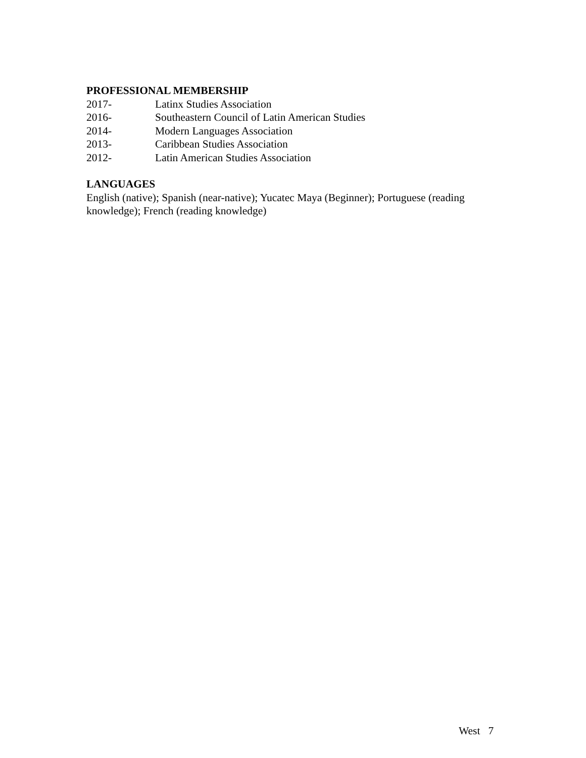PROFESSIONAL MEMBERSHIP
2017- Latinx Studies Association
2016- Southeastern Council of Latin American Studies
2014- Modern Languages Association
2013- Caribbean Studies Association
2012- Latin American Studies Association
LANGUAGES
English (native); Spanish (near-native); Yucatec Maya (Beginner); Portuguese (reading knowledge); French (reading knowledge)
West 7